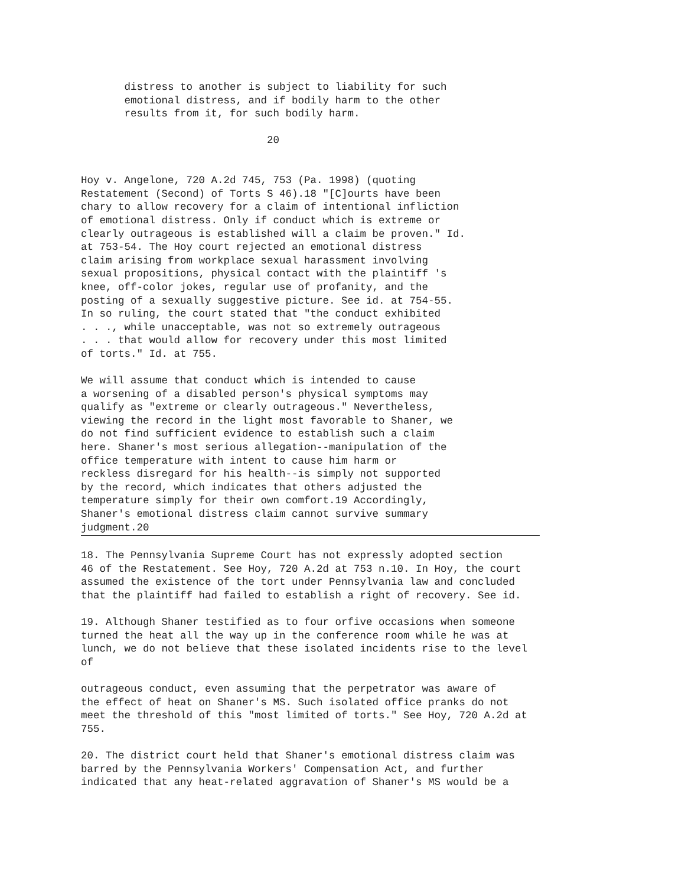distress to another is subject to liability for such
       emotional distress, and if bodily harm to the other
       results from it, for such bodily harm.

                              20


Hoy v. Angelone, 720 A.2d 745, 753 (Pa. 1998) (quoting
Restatement (Second) of Torts S 46).18 "[C]ourts have been
chary to allow recovery for a claim of intentional infliction
of emotional distress. Only if conduct which is extreme or
clearly outrageous is established will a claim be proven." Id.
at 753-54. The Hoy court rejected an emotional distress
claim arising from workplace sexual harassment involving
sexual propositions, physical contact with the plaintiff 's
knee, off-color jokes, regular use of profanity, and the
posting of a sexually suggestive picture. See id. at 754-55.
In so ruling, the court stated that "the conduct exhibited
. . ., while unacceptable, was not so extremely outrageous
. . . that would allow for recovery under this most limited
of torts." Id. at 755.

We will assume that conduct which is intended to cause
a worsening of a disabled person's physical symptoms may
qualify as "extreme or clearly outrageous." Nevertheless,
viewing the record in the light most favorable to Shaner, we
do not find sufficient evidence to establish such a claim
here. Shaner's most serious allegation--manipulation of the
office temperature with intent to cause him harm or
reckless disregard for his health--is simply not supported
by the record, which indicates that others adjusted the
temperature simply for their own comfort.19 Accordingly,
Shaner's emotional distress claim cannot survive summary
judgment.20
18. The Pennsylvania Supreme Court has not expressly adopted section
46 of the Restatement. See Hoy, 720 A.2d at 753 n.10. In Hoy, the court
assumed the existence of the tort under Pennsylvania law and concluded
that the plaintiff had failed to establish a right of recovery. See id.

19. Although Shaner testified as to four orfive occasions when someone
turned the heat all the way up in the conference room while he was at
lunch, we do not believe that these isolated incidents rise to the level
of

outrageous conduct, even assuming that the perpetrator was aware of
the effect of heat on Shaner's MS. Such isolated office pranks do not
meet the threshold of this "most limited of torts." See Hoy, 720 A.2d at
755.

20. The district court held that Shaner's emotional distress claim was
barred by the Pennsylvania Workers' Compensation Act, and further
indicated that any heat-related aggravation of Shaner's MS would be a